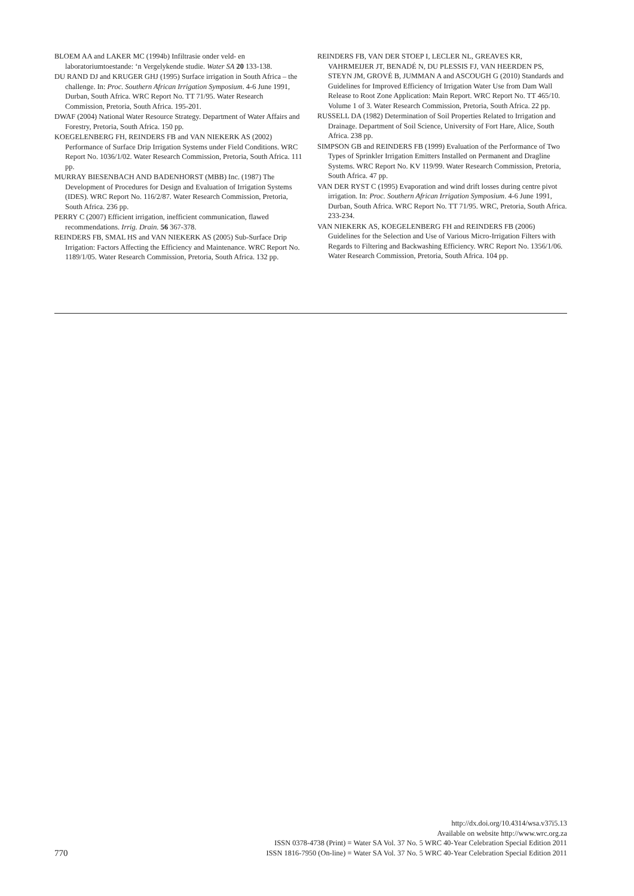BLOEM AA and LAKER MC (1994b) Infiltrasie onder veld- en laboratoriumtoestande: ‘n Vergelykende studie. Water SA 20 133-138.
DU RAND DJ and KRUGER GHJ (1995) Surface irrigation in South Africa – the challenge. In: Proc. Southern African Irrigation Symposium. 4-6 June 1991, Durban, South Africa. WRC Report No. TT 71/95. Water Research Commission, Pretoria, South Africa. 195-201.
DWAF (2004) National Water Resource Strategy. Department of Water Affairs and Forestry, Pretoria, South Africa. 150 pp.
KOEGELENBERG FH, REINDERS FB and VAN NIEKERK AS (2002) Performance of Surface Drip Irrigation Systems under Field Conditions. WRC Report No. 1036/1/02. Water Research Commission, Pretoria, South Africa. 111 pp.
MURRAY BIESENBACH AND BADENHORST (MBB) Inc. (1987) The Development of Procedures for Design and Evaluation of Irrigation Systems (IDES). WRC Report No. 116/2/87. Water Research Commission, Pretoria, South Africa. 236 pp.
PERRY C (2007) Efficient irrigation, inefficient communication, flawed recommendations. Irrig. Drain. 56 367-378.
REINDERS FB, SMAL HS and VAN NIEKERK AS (2005) Sub-Surface Drip Irrigation: Factors Affecting the Efficiency and Maintenance. WRC Report No. 1189/1/05. Water Research Commission, Pretoria, South Africa. 132 pp.
REINDERS FB, VAN DER STOEP I, LECLER NL, GREAVES KR, VAHRMEIJER JT, BENADÉ N, DU PLESSIS FJ, VAN HEERDEN PS, STEYN JM, GROVÉ B, JUMMAN A and ASCOUGH G (2010) Standards and Guidelines for Improved Efficiency of Irrigation Water Use from Dam Wall Release to Root Zone Application: Main Report. WRC Report No. TT 465/10. Volume 1 of 3. Water Research Commission, Pretoria, South Africa. 22 pp.
RUSSELL DA (1982) Determination of Soil Properties Related to Irrigation and Drainage. Department of Soil Science, University of Fort Hare, Alice, South Africa. 238 pp.
SIMPSON GB and REINDERS FB (1999) Evaluation of the Performance of Two Types of Sprinkler Irrigation Emitters Installed on Permanent and Dragline Systems. WRC Report No. KV 119/99. Water Research Commission, Pretoria, South Africa. 47 pp.
VAN DER RYST C (1995) Evaporation and wind drift losses during centre pivot irrigation. In: Proc. Southern African Irrigation Symposium. 4-6 June 1991, Durban, South Africa. WRC Report No. TT 71/95. WRC, Pretoria, South Africa. 233-234.
VAN NIEKERK AS, KOEGELENBERG FH and REINDERS FB (2006) Guidelines for the Selection and Use of Various Micro-Irrigation Filters with Regards to Filtering and Backwashing Efficiency. WRC Report No. 1356/1/06. Water Research Commission, Pretoria, South Africa. 104 pp.
770
http://dx.doi.org/10.4314/wsa.v37i5.13
Available on website http://www.wrc.org.za
ISSN 0378-4738 (Print) = Water SA Vol. 37 No. 5 WRC 40-Year Celebration Special Edition 2011
ISSN 1816-7950 (On-line) = Water SA Vol. 37 No. 5 WRC 40-Year Celebration Special Edition 2011